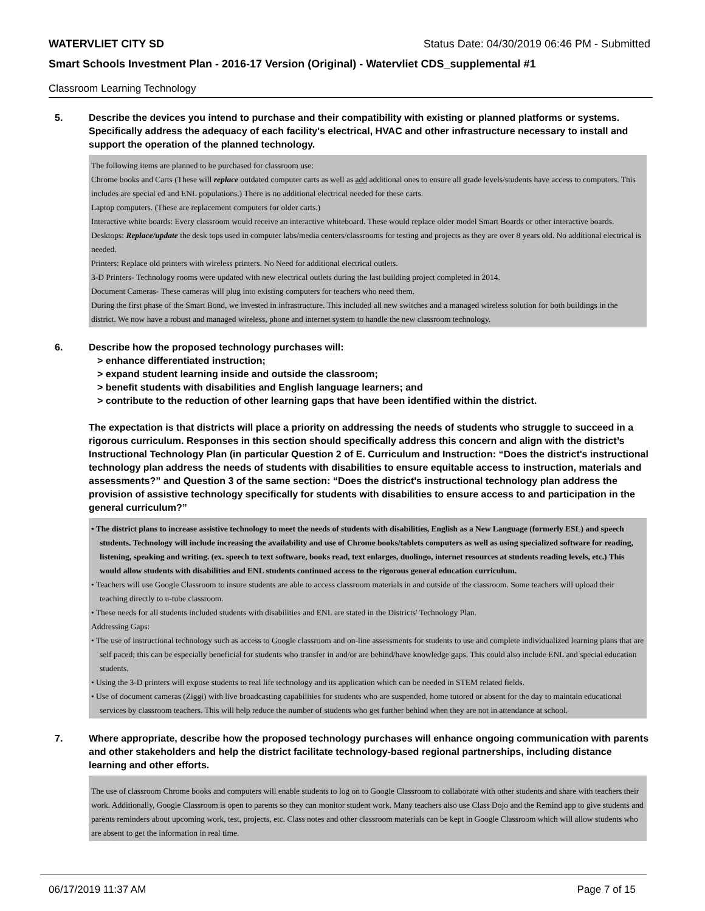WATERVLIET CITY SD Status Date: 04/30/2019 06:46 PM - Submitted
Smart Schools Investment Plan - 2016-17 Version (Original) - Watervliet CDS_supplemental #1
Classroom Learning Technology
5. Describe the devices you intend to purchase and their compatibility with existing or planned platforms or systems. Specifically address the adequacy of each facility's electrical, HVAC and other infrastructure necessary to install and support the operation of the planned technology.
The following items are planned to be purchased for classroom use:
Chrome books and Carts (These will replace outdated computer carts as well as add additional ones to ensure all grade levels/students have access to computers. This includes are special ed and ENL populations.) There is no additional electrical needed for these carts.
Laptop computers. (These are replacement computers for older carts.)
Interactive white boards: Every classroom would receive an interactive whiteboard. These would replace older model Smart Boards or other interactive boards.
Desktops: Replace/update the desk tops used in computer labs/media centers/classrooms for testing and projects as they are over 8 years old. No additional electrical is needed.
Printers: Replace old printers with wireless printers. No Need for additional electrical outlets.
3-D Printers- Technology rooms were updated with new electrical outlets during the last building project completed in 2014.
Document Cameras- These cameras will plug into existing computers for teachers who need them.
During the first phase of the Smart Bond, we invested in infrastructure. This included all new switches and a managed wireless solution for both buildings in the district. We now have a robust and managed wireless, phone and internet system to handle the new classroom technology.
6. Describe how the proposed technology purchases will:
> enhance differentiated instruction;
> expand student learning inside and outside the classroom;
> benefit students with disabilities and English language learners; and
> contribute to the reduction of other learning gaps that have been identified within the district.
The expectation is that districts will place a priority on addressing the needs of students who struggle to succeed in a rigorous curriculum. Responses in this section should specifically address this concern and align with the district’s Instructional Technology Plan (in particular Question 2 of E. Curriculum and Instruction: “Does the district's instructional technology plan address the needs of students with disabilities to ensure equitable access to instruction, materials and assessments?” and Question 3 of the same section: “Does the district's instructional technology plan address the provision of assistive technology specifically for students with disabilities to ensure access to and participation in the general curriculum?”
• The district plans to increase assistive technology to meet the needs of students with disabilities, English as a New Language (formerly ESL) and speech students. Technology will include increasing the availability and use of Chrome books/tablets computers as well as using specialized software for reading, listening, speaking and writing. (ex. speech to text software, books read, text enlarges, duolingo, internet resources at students reading levels, etc.) This would allow students with disabilities and ENL students continued access to the rigorous general education curriculum.
• Teachers will use Google Classroom to insure students are able to access classroom materials in and outside of the classroom. Some teachers will upload their teaching directly to u-tube classroom.
• These needs for all students included students with disabilities and ENL are stated in the Districts' Technology Plan.
Addressing Gaps:
• The use of instructional technology such as access to Google classroom and on-line assessments for students to use and complete individualized learning plans that are self paced; this can be especially beneficial for students who transfer in and/or are behind/have knowledge gaps. This could also include ENL and special education students.
• Using the 3-D printers will expose students to real life technology and its application which can be needed in STEM related fields.
• Use of document cameras (Ziggi) with live broadcasting capabilities for students who are suspended, home tutored or absent for the day to maintain educational services by classroom teachers. This will help reduce the number of students who get further behind when they are not in attendance at school.
7. Where appropriate, describe how the proposed technology purchases will enhance ongoing communication with parents and other stakeholders and help the district facilitate technology-based regional partnerships, including distance learning and other efforts.
The use of classroom Chrome books and computers will enable students to log on to Google Classroom to collaborate with other students and share with teachers their work. Additionally, Google Classroom is open to parents so they can monitor student work. Many teachers also use Class Dojo and the Remind app to give students and parents reminders about upcoming work, test, projects, etc. Class notes and other classroom materials can be kept in Google Classroom which will allow students who are absent to get the information in real time.
06/17/2019 11:37 AM Page 7 of 15